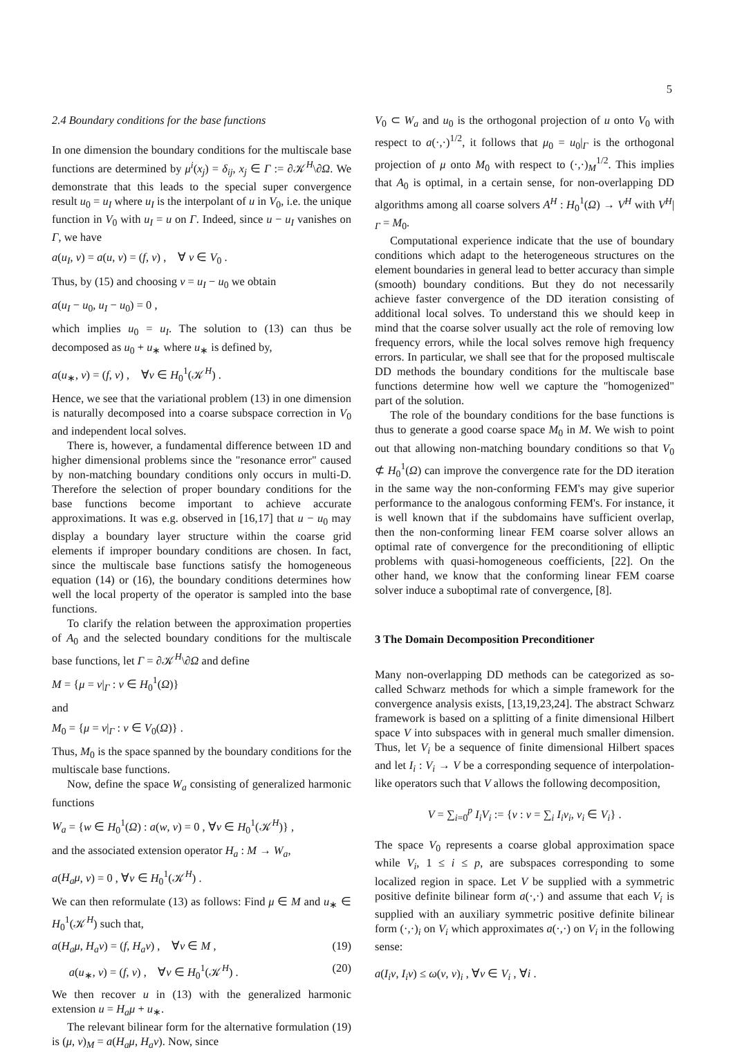5
2.4 Boundary conditions for the base functions
In one dimension the boundary conditions for the multiscale base functions are determined by μ<sup>i</sup>(x<sub>j</sub>) = δ<sub>ij</sub>, x<sub>j</sub> ∈ Γ := ∂𝒦<sup>H</sup>\∂Ω. We demonstrate that this leads to the special super convergence result u<sub>0</sub> = u<sub>I</sub> where u<sub>I</sub> is the interpolant of u in V<sub>0</sub>, i.e. the unique function in V<sub>0</sub> with u<sub>I</sub> = u on Γ. Indeed, since u − u<sub>I</sub> vanishes on Γ, we have
a(u<sub>I</sub>, v) = a(u, v) = (f, v) , ∀ v ∈ V<sub>0</sub> .
Thus, by (15) and choosing v = u<sub>I</sub> − u<sub>0</sub> we obtain
a(u<sub>I</sub> − u<sub>0</sub>, u<sub>I</sub> − u<sub>0</sub>) = 0 ,
which implies u<sub>0</sub> = u<sub>I</sub>. The solution to (13) can thus be decomposed as u<sub>0</sub> + u<sub>∗</sub> where u<sub>∗</sub> is defined by,
a(u<sub>∗</sub>, v) = (f, v) , ∀v ∈ H<sub>0</sub><sup>1</sup>(𝒦<sup>H</sup>) .
Hence, we see that the variational problem (13) in one dimension is naturally decomposed into a coarse subspace correction in V<sub>0</sub> and independent local solves.
There is, however, a fundamental difference between 1D and higher dimensional problems since the "resonance error" caused by non-matching boundary conditions only occurs in multi-D. Therefore the selection of proper boundary conditions for the base functions become important to achieve accurate approximations. It was e.g. observed in [16,17] that u − u<sub>0</sub> may display a boundary layer structure within the coarse grid elements if improper boundary conditions are chosen. In fact, since the multiscale base functions satisfy the homogeneous equation (14) or (16), the boundary conditions determines how well the local property of the operator is sampled into the base functions.
To clarify the relation between the approximation properties of A<sub>0</sub> and the selected boundary conditions for the multiscale base functions, let Γ = ∂𝒦<sup>H</sup>\∂Ω and define
M = {μ = v|<sub>Γ</sub> : v ∈ H<sub>0</sub><sup>1</sup>(Ω)}
and
M<sub>0</sub> = {μ = v|<sub>Γ</sub> : v ∈ V<sub>0</sub>(Ω)} .
Thus, M<sub>0</sub> is the space spanned by the boundary conditions for the multiscale base functions.
Now, define the space W<sub>a</sub> consisting of generalized harmonic functions
W<sub>a</sub> = {w ∈ H<sub>0</sub><sup>1</sup>(Ω) : a(w, v) = 0 , ∀v ∈ H<sub>0</sub><sup>1</sup>(𝒦<sup>H</sup>)} ,
and the associated extension operator H<sub>a</sub> : M → W<sub>a</sub>,
a(H<sub>a</sub>μ, v) = 0 , ∀v ∈ H<sub>0</sub><sup>1</sup>(𝒦<sup>H</sup>) .
We can then reformulate (13) as follows: Find μ ∈ M and u<sub>∗</sub> ∈ H<sub>0</sub><sup>1</sup>(𝒦<sup>H</sup>) such that,
a(H<sub>a</sub>μ, H<sub>a</sub>ν) = (f, H<sub>a</sub>ν) , ∀ν ∈ M , (19)
a(u<sub>∗</sub>, v) = (f, v) , ∀v ∈ H<sub>0</sub><sup>1</sup>(𝒦<sup>H</sup>) . (20)
We then recover u in (13) with the generalized harmonic extension u = H<sub>a</sub>μ + u<sub>∗</sub>.
The relevant bilinear form for the alternative formulation (19) is (μ, ν)<sub>M</sub> = a(H<sub>a</sub>μ, H<sub>a</sub>ν). Now, since
V<sub>0</sub> ⊂ W<sub>a</sub> and u<sub>0</sub> is the orthogonal projection of u onto V<sub>0</sub> with respect to a(·,·)<sup>1/2</sup>, it follows that μ<sub>0</sub> = u<sub>0</sub>|<sub>Γ</sub> is the orthogonal projection of μ onto M<sub>0</sub> with respect to (·,·)<sub>M</sub><sup>1/2</sup>. This implies that A<sub>0</sub> is optimal, in a certain sense, for non-overlapping DD algorithms among all coarse solvers A<sup>H</sup> : H<sub>0</sub><sup>1</sup>(Ω) → V<sup>H</sup> with V<sup>H</sup>|<sub>Γ</sub> = M<sub>0</sub>.
Computational experience indicate that the use of boundary conditions which adapt to the heterogeneous structures on the element boundaries in general lead to better accuracy than simple (smooth) boundary conditions. But they do not necessarily achieve faster convergence of the DD iteration consisting of additional local solves. To understand this we should keep in mind that the coarse solver usually act the role of removing low frequency errors, while the local solves remove high frequency errors. In particular, we shall see that for the proposed multiscale DD methods the boundary conditions for the multiscale base functions determine how well we capture the "homogenized" part of the solution.
The role of the boundary conditions for the base functions is thus to generate a good coarse space M<sub>0</sub> in M. We wish to point out that allowing non-matching boundary conditions so that V<sub>0</sub> ⊄ H<sub>0</sub><sup>1</sup>(Ω) can improve the convergence rate for the DD iteration in the same way the non-conforming FEM's may give superior performance to the analogous conforming FEM's. For instance, it is well known that if the subdomains have sufficient overlap, then the non-conforming linear FEM coarse solver allows an optimal rate of convergence for the preconditioning of elliptic problems with quasi-homogeneous coefficients, [22]. On the other hand, we know that the conforming linear FEM coarse solver induce a suboptimal rate of convergence, [8].
3 The Domain Decomposition Preconditioner
Many non-overlapping DD methods can be categorized as so-called Schwarz methods for which a simple framework for the convergence analysis exists, [13,19,23,24]. The abstract Schwarz framework is based on a splitting of a finite dimensional Hilbert space V into subspaces with in general much smaller dimension. Thus, let V<sub>i</sub> be a sequence of finite dimensional Hilbert spaces and let I<sub>i</sub> : V<sub>i</sub> → V be a corresponding sequence of interpolation-like operators such that V allows the following decomposition,
V = ∑<sub>i=0</sub><sup>p</sup> I<sub>i</sub>V<sub>i</sub> := {v : v = ∑<sub>i</sub> I<sub>i</sub>v<sub>i</sub>, v<sub>i</sub> ∈ V<sub>i</sub>} .
The space V<sub>0</sub> represents a coarse global approximation space while V<sub>i</sub>, 1 ≤ i ≤ p, are subspaces corresponding to some localized region in space. Let V be supplied with a symmetric positive definite bilinear form a(·,·) and assume that each V<sub>i</sub> is supplied with an auxiliary symmetric positive definite bilinear form (·,·)<sub>i</sub> on V<sub>i</sub> which approximates a(·,·) on V<sub>i</sub> in the following sense:
a(I<sub>i</sub>v, I<sub>i</sub>v) ≤ ω(v, v)<sub>i</sub> , ∀v ∈ V<sub>i</sub> , ∀i .